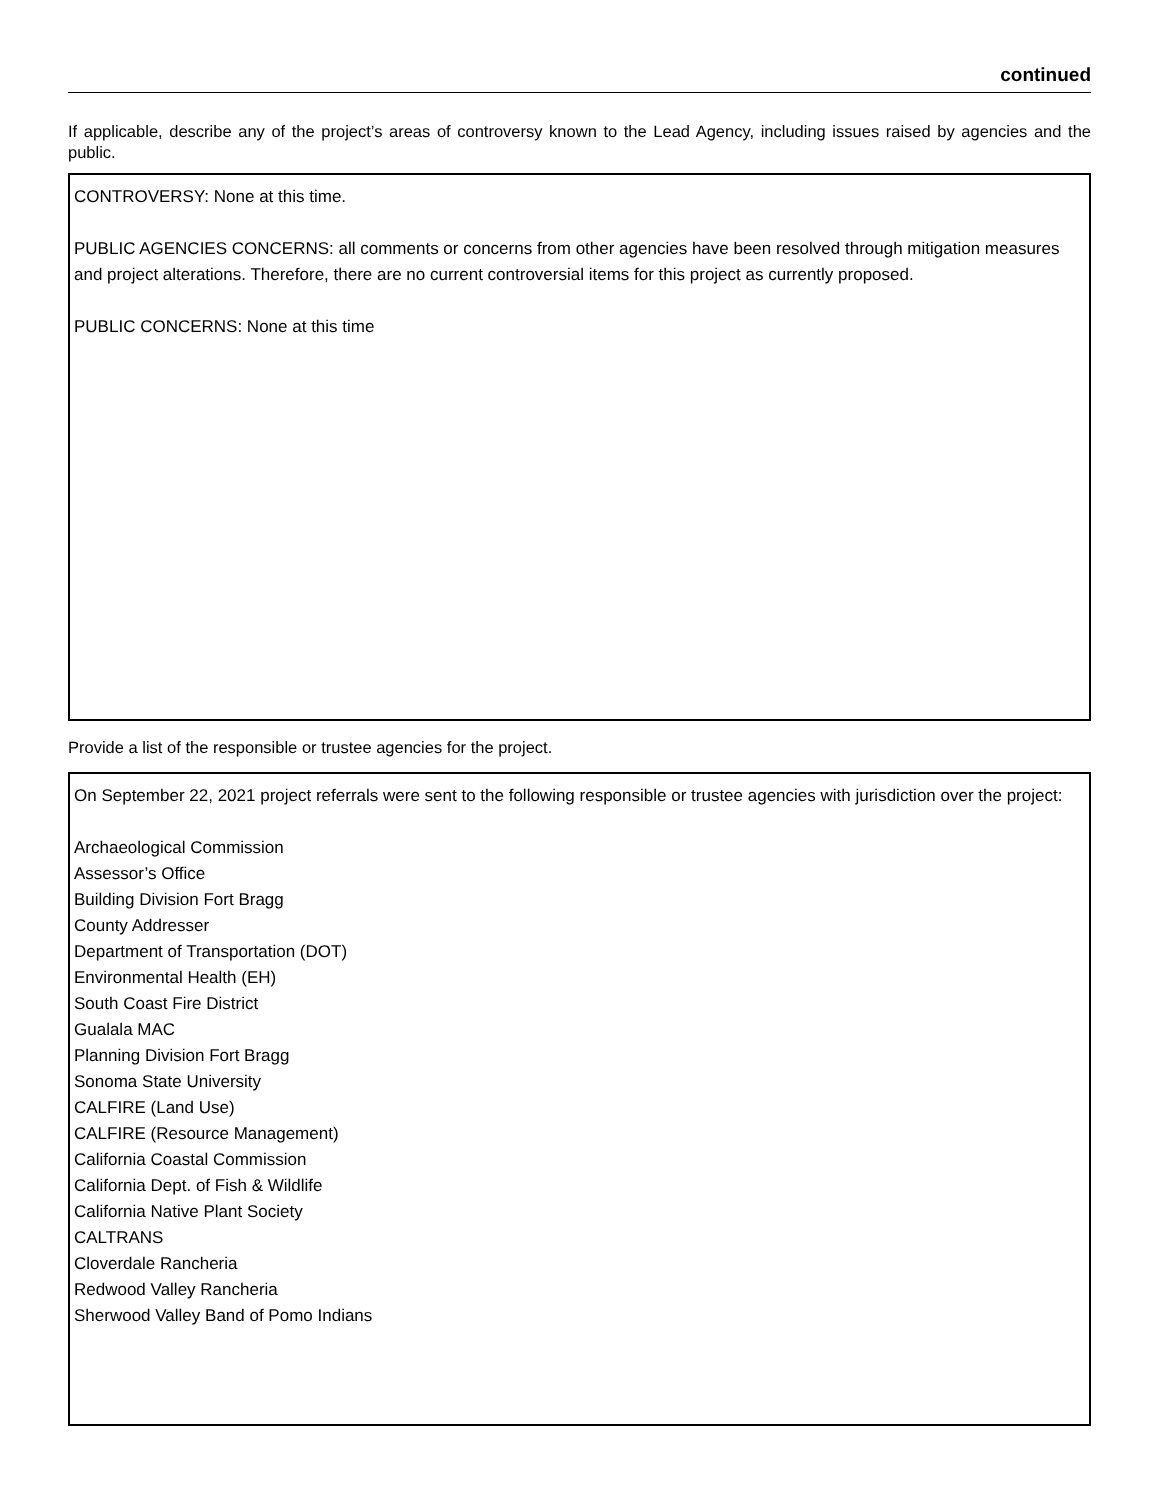continued
If applicable, describe any of the project’s areas of controversy known to the Lead Agency, including issues raised by agencies and the public.
CONTROVERSY: None at this time.
PUBLIC AGENCIES CONCERNS: all comments or concerns from other agencies have been resolved through mitigation measures and project alterations. Therefore, there are no current controversial items for this project as currently proposed.
PUBLIC CONCERNS: None at this time
Provide a list of the responsible or trustee agencies for the project.
On September 22, 2021 project referrals were sent to the following responsible or trustee agencies with jurisdiction over the project:
Archaeological Commission
Assessor’s Office
Building Division Fort Bragg
County Addresser
Department of Transportation (DOT)
Environmental Health (EH)
South Coast Fire District
Gualala MAC
Planning Division Fort Bragg
Sonoma State University
CALFIRE (Land Use)
CALFIRE (Resource Management)
California Coastal Commission
California Dept. of Fish & Wildlife
California Native Plant Society
CALTRANS
Cloverdale Rancheria
Redwood Valley Rancheria
Sherwood Valley Band of Pomo Indians